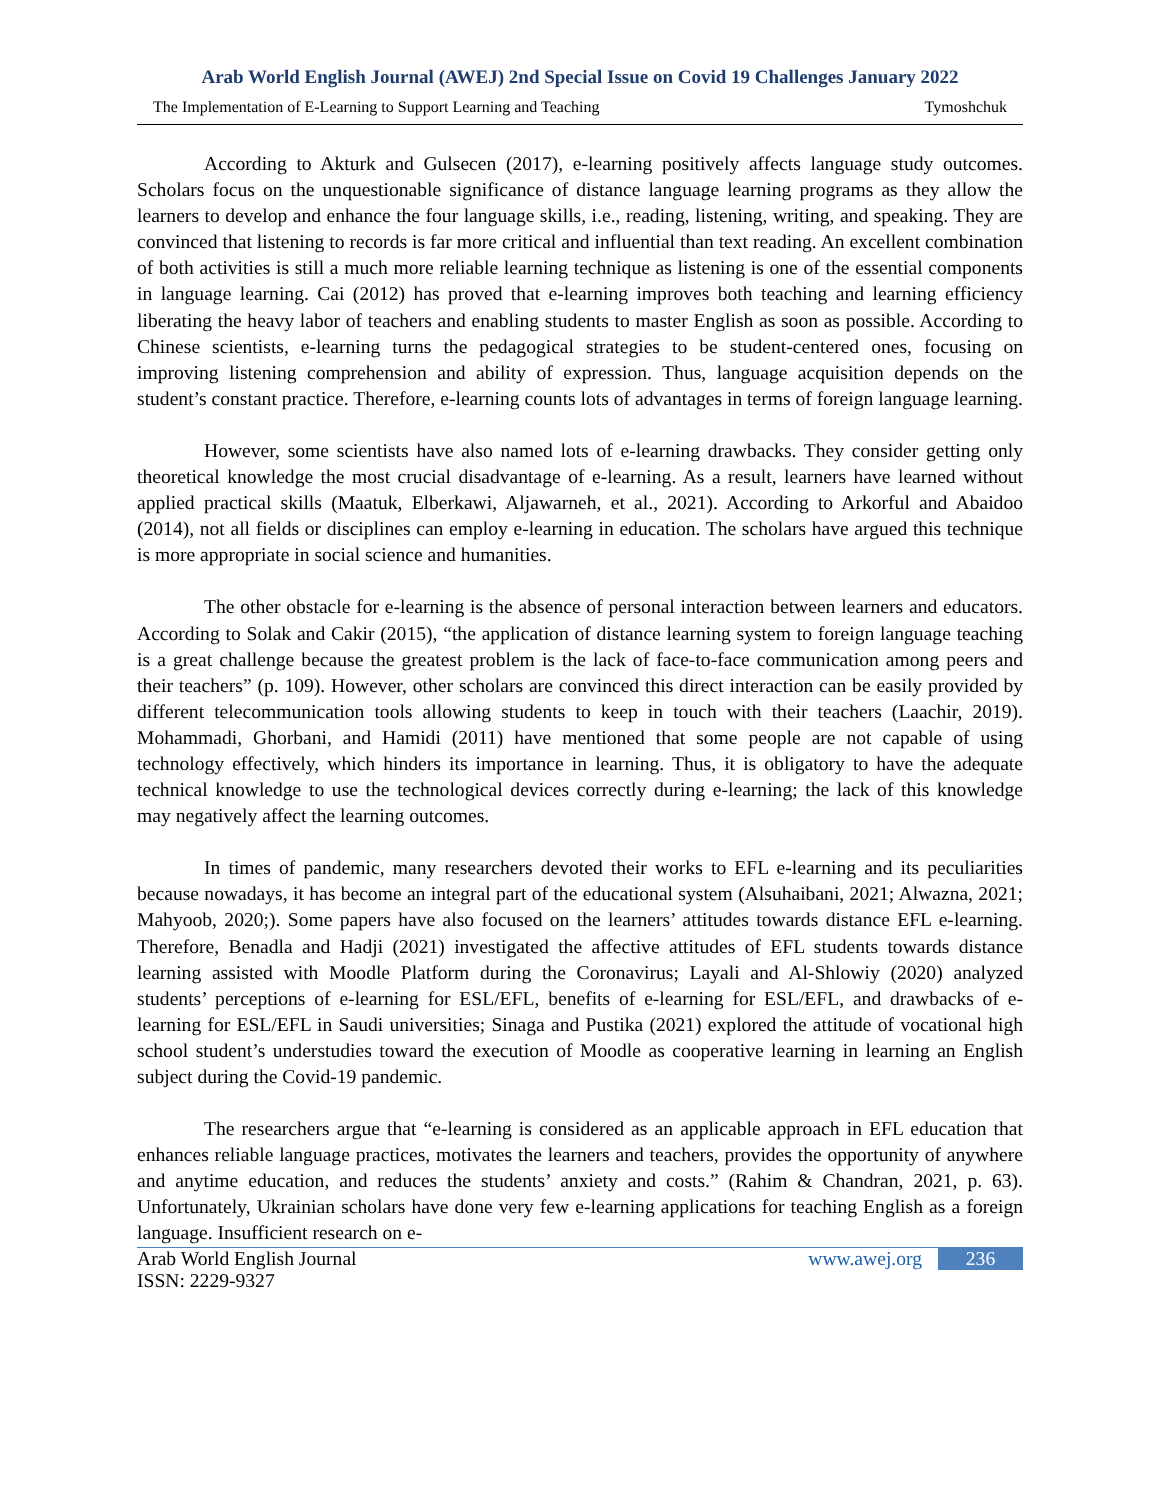Arab World English Journal (AWEJ) 2nd Special Issue on Covid 19 Challenges January 2022
The Implementation of E-Learning to Support Learning and Teaching Tymoshchuk
According to Akturk and Gulsecen (2017), e-learning positively affects language study outcomes. Scholars focus on the unquestionable significance of distance language learning programs as they allow the learners to develop and enhance the four language skills, i.e., reading, listening, writing, and speaking. They are convinced that listening to records is far more critical and influential than text reading. An excellent combination of both activities is still a much more reliable learning technique as listening is one of the essential components in language learning. Cai (2012) has proved that e-learning improves both teaching and learning efficiency liberating the heavy labor of teachers and enabling students to master English as soon as possible. According to Chinese scientists, e-learning turns the pedagogical strategies to be student-centered ones, focusing on improving listening comprehension and ability of expression. Thus, language acquisition depends on the student’s constant practice. Therefore, e-learning counts lots of advantages in terms of foreign language learning.
However, some scientists have also named lots of e-learning drawbacks. They consider getting only theoretical knowledge the most crucial disadvantage of e-learning. As a result, learners have learned without applied practical skills (Maatuk, Elberkawi, Aljawarneh, et al., 2021). According to Arkorful and Abaidoo (2014), not all fields or disciplines can employ e-learning in education. The scholars have argued this technique is more appropriate in social science and humanities.
The other obstacle for e-learning is the absence of personal interaction between learners and educators. According to Solak and Cakir (2015), “the application of distance learning system to foreign language teaching is a great challenge because the greatest problem is the lack of face-to-face communication among peers and their teachers” (p. 109). However, other scholars are convinced this direct interaction can be easily provided by different telecommunication tools allowing students to keep in touch with their teachers (Laachir, 2019). Mohammadi, Ghorbani, and Hamidi (2011) have mentioned that some people are not capable of using technology effectively, which hinders its importance in learning. Thus, it is obligatory to have the adequate technical knowledge to use the technological devices correctly during e-learning; the lack of this knowledge may negatively affect the learning outcomes.
In times of pandemic, many researchers devoted their works to EFL e-learning and its peculiarities because nowadays, it has become an integral part of the educational system (Alsuhaibani, 2021; Alwazna, 2021; Mahyoob, 2020;). Some papers have also focused on the learners’ attitudes towards distance EFL e-learning. Therefore, Benadla and Hadji (2021) investigated the affective attitudes of EFL students towards distance learning assisted with Moodle Platform during the Coronavirus; Layali and Al-Shlowiy (2020) analyzed students’ perceptions of e-learning for ESL/EFL, benefits of e-learning for ESL/EFL, and drawbacks of e-learning for ESL/EFL in Saudi universities; Sinaga and Pustika (2021) explored the attitude of vocational high school student’s understudies toward the execution of Moodle as cooperative learning in learning an English subject during the Covid-19 pandemic.
The researchers argue that “e-learning is considered as an applicable approach in EFL education that enhances reliable language practices, motivates the learners and teachers, provides the opportunity of anywhere and anytime education, and reduces the students’ anxiety and costs.” (Rahim & Chandran, 2021, p. 63). Unfortunately, Ukrainian scholars have done very few e-learning applications for teaching English as a foreign language. Insufficient research on e-
Arab World English Journal
ISSN: 2229-9327
www.awej.org 236